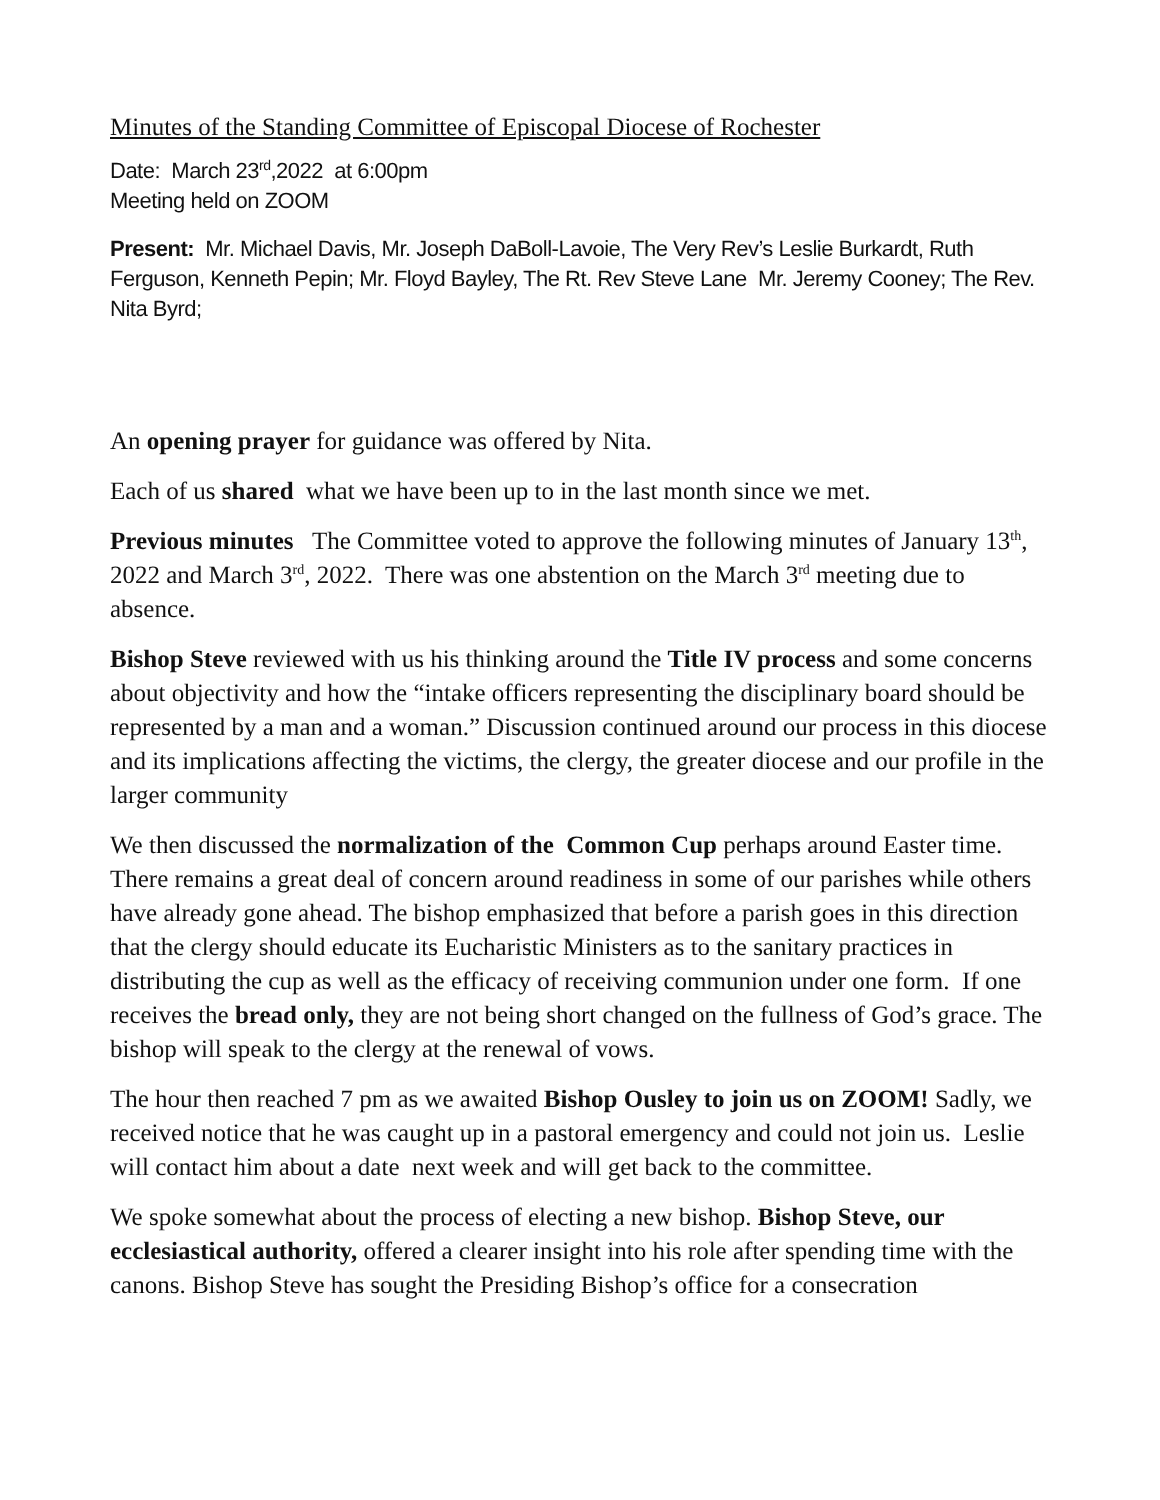Minutes of the Standing Committee of Episcopal Diocese of Rochester
Date: March 23<sup>rd</sup>,2022 at 6:00pm
Meeting held on ZOOM
Present: Mr. Michael Davis, Mr. Joseph DaBoll-Lavoie, The Very Rev’s Leslie Burkardt, Ruth Ferguson, Kenneth Pepin; Mr. Floyd Bayley, The Rt. Rev Steve Lane Mr. Jeremy Cooney; The Rev. Nita Byrd;
An opening prayer for guidance was offered by Nita.
Each of us shared what we have been up to in the last month since we met.
Previous minutes The Committee voted to approve the following minutes of January 13<sup>th</sup>, 2022 and March 3<sup>rd</sup>, 2022. There was one abstention on the March 3<sup>rd</sup> meeting due to absence.
Bishop Steve reviewed with us his thinking around the Title IV process and some concerns about objectivity and how the “intake officers representing the disciplinary board should be represented by a man and a woman.” Discussion continued around our process in this diocese and its implications affecting the victims, the clergy, the greater diocese and our profile in the larger community
We then discussed the normalization of the Common Cup perhaps around Easter time. There remains a great deal of concern around readiness in some of our parishes while others have already gone ahead. The bishop emphasized that before a parish goes in this direction that the clergy should educate its Eucharistic Ministers as to the sanitary practices in distributing the cup as well as the efficacy of receiving communion under one form. If one receives the bread only, they are not being short changed on the fullness of God’s grace. The bishop will speak to the clergy at the renewal of vows.
The hour then reached 7 pm as we awaited Bishop Ousley to join us on ZOOM! Sadly, we received notice that he was caught up in a pastoral emergency and could not join us. Leslie will contact him about a date next week and will get back to the committee.
We spoke somewhat about the process of electing a new bishop. Bishop Steve, our ecclesiastical authority, offered a clearer insight into his role after spending time with the canons. Bishop Steve has sought the Presiding Bishop’s office for a consecration